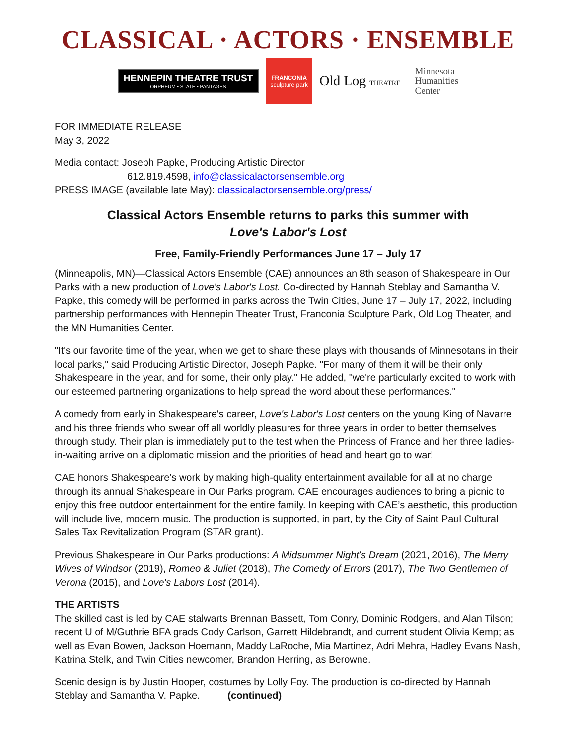CLASSICAL · ACTORS · ENSEMBLE
HENNEPIN THEATRE TRUST
ORPHEUM • STATE • PANTAGES
FRANCONIA
sculpture park
Old Log THEATRE
Minnesota
Humanities
Center
FOR IMMEDIATE RELEASE
May 3, 2022
Media contact: Joseph Papke, Producing Artistic Director
612.819.4598, info@classicalactorsensemble.org
PRESS IMAGE (available late May): classicalactorsensemble.org/press/
Classical Actors Ensemble returns to parks this summer with
Love's Labor's Lost
Free, Family-Friendly Performances June 17 – July 17
(Minneapolis, MN)—Classical Actors Ensemble (CAE) announces an 8th season of Shakespeare in Our Parks with a new production of Love's Labor's Lost. Co-directed by Hannah Steblay and Samantha V. Papke, this comedy will be performed in parks across the Twin Cities, June 17 – July 17, 2022, including partnership performances with Hennepin Theater Trust, Franconia Sculpture Park, Old Log Theater, and the MN Humanities Center.
"It's our favorite time of the year, when we get to share these plays with thousands of Minnesotans in their local parks," said Producing Artistic Director, Joseph Papke. "For many of them it will be their only Shakespeare in the year, and for some, their only play." He added, "we're particularly excited to work with our esteemed partnering organizations to help spread the word about these performances."
A comedy from early in Shakespeare's career, Love's Labor's Lost centers on the young King of Navarre and his three friends who swear off all worldly pleasures for three years in order to better themselves through study. Their plan is immediately put to the test when the Princess of France and her three ladies-in-waiting arrive on a diplomatic mission and the priorities of head and heart go to war!
CAE honors Shakespeare’s work by making high-quality entertainment available for all at no charge through its annual Shakespeare in Our Parks program. CAE encourages audiences to bring a picnic to enjoy this free outdoor entertainment for the entire family. In keeping with CAE’s aesthetic, this production will include live, modern music. The production is supported, in part, by the City of Saint Paul Cultural Sales Tax Revitalization Program (STAR grant).
Previous Shakespeare in Our Parks productions: A Midsummer Night’s Dream (2021, 2016), The Merry Wives of Windsor (2019), Romeo & Juliet (2018), The Comedy of Errors (2017), The Two Gentlemen of Verona (2015), and Love's Labors Lost (2014).
THE ARTISTS
The skilled cast is led by CAE stalwarts Brennan Bassett, Tom Conry, Dominic Rodgers, and Alan Tilson; recent U of M/Guthrie BFA grads Cody Carlson, Garrett Hildebrandt, and current student Olivia Kemp; as well as Evan Bowen, Jackson Hoemann, Maddy LaRoche, Mia Martinez, Adri Mehra, Hadley Evans Nash, Katrina Stelk, and Twin Cities newcomer, Brandon Herring, as Berowne.
Scenic design is by Justin Hooper, costumes by Lolly Foy. The production is co-directed by Hannah Steblay and Samantha V. Papke. (continued)